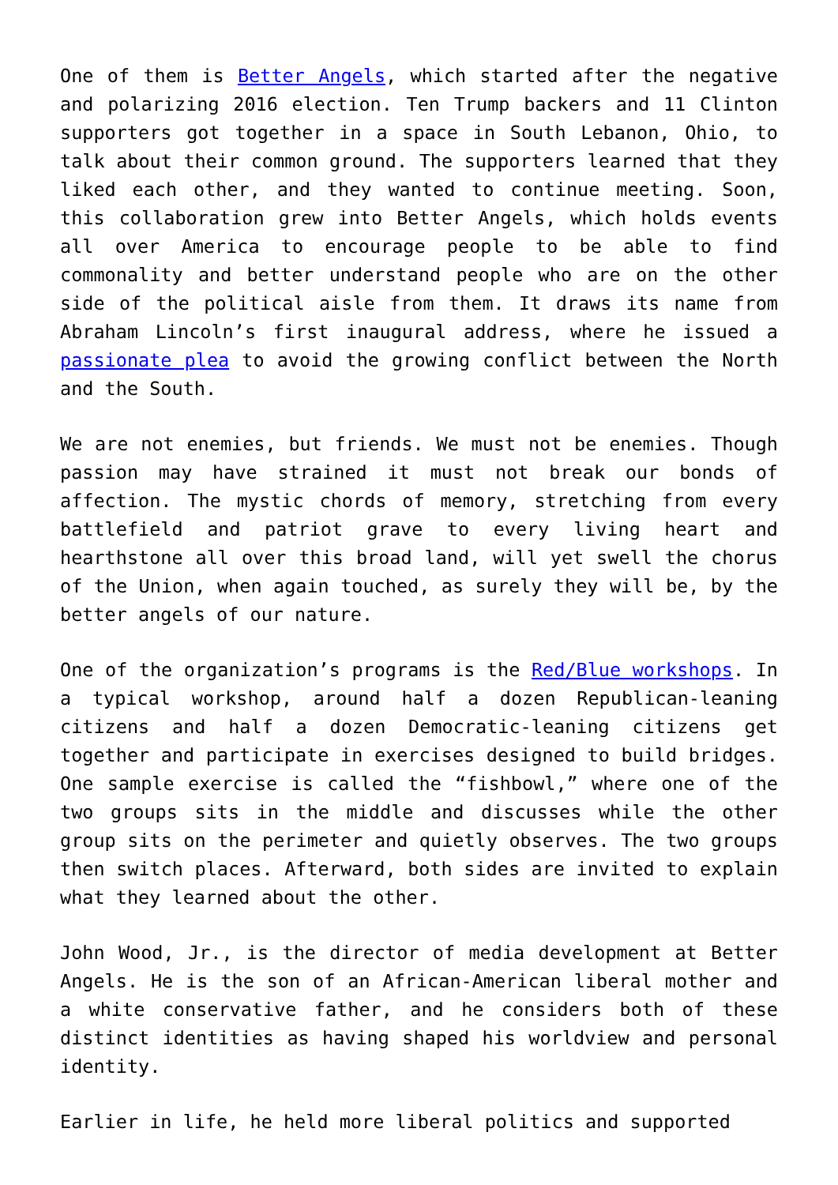One of them is Better Angels, which started after the negative and polarizing 2016 election. Ten Trump backers and 11 Clinton supporters got together in a space in South Lebanon, Ohio, to talk about their common ground. The supporters learned that they liked each other, and they wanted to continue meeting. Soon, this collaboration grew into Better Angels, which holds events all over America to encourage people to be able to find commonality and better understand people who are on the other side of the political aisle from them. It draws its name from Abraham Lincoln’s first inaugural address, where he issued a passionate plea to avoid the growing conflict between the North and the South.
We are not enemies, but friends. We must not be enemies. Though passion may have strained it must not break our bonds of affection. The mystic chords of memory, stretching from every battlefield and patriot grave to every living heart and hearthstone all over this broad land, will yet swell the chorus of the Union, when again touched, as surely they will be, by the better angels of our nature.
One of the organization’s programs is the Red/Blue workshops. In a typical workshop, around half a dozen Republican-leaning citizens and half a dozen Democratic-leaning citizens get together and participate in exercises designed to build bridges. One sample exercise is called the “fishbowl,” where one of the two groups sits in the middle and discusses while the other group sits on the perimeter and quietly observes. The two groups then switch places. Afterward, both sides are invited to explain what they learned about the other.
John Wood, Jr., is the director of media development at Better Angels. He is the son of an African-American liberal mother and a white conservative father, and he considers both of these distinct identities as having shaped his worldview and personal identity.
Earlier in life, he held more liberal politics and supported